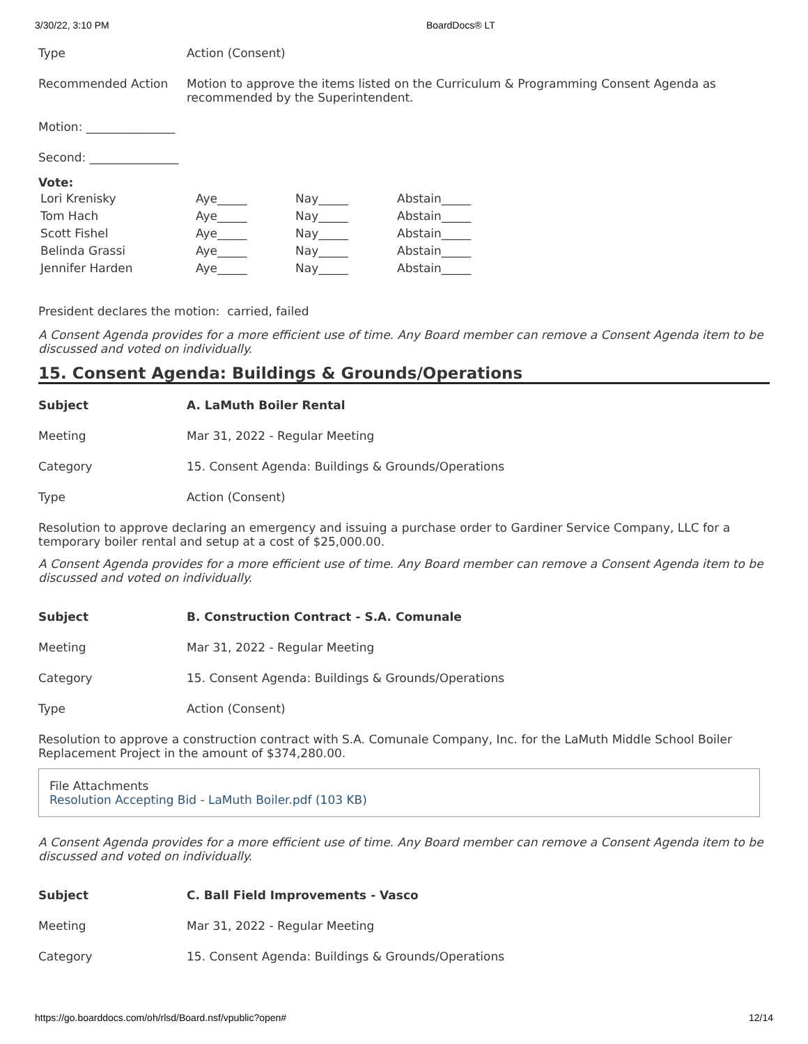3/30/22, 3:10 PM BoardDocs® LT
| Type | Action (Consent) |
| Recommended Action | Motion to approve the items listed on the Curriculum & Programming Consent Agenda as recommended by the Superintendent. |
| Motion: _______________ | |
| Second: _______________ | |
Vote:
| Lori Krenisky | Aye_____ | Nay_____ | Abstain_____ |
| Tom Hach | Aye_____ | Nay_____ | Abstain_____ |
| Scott Fishel | Aye_____ | Nay_____ | Abstain_____ |
| Belinda Grassi | Aye_____ | Nay_____ | Abstain_____ |
| Jennifer Harden | Aye_____ | Nay_____ | Abstain_____ |
President declares the motion: carried, failed
A Consent Agenda provides for a more efficient use of time. Any Board member can remove a Consent Agenda item to be discussed and voted on individually.
15. Consent Agenda: Buildings & Grounds/Operations
| Subject | A. LaMuth Boiler Rental |
| Meeting | Mar 31, 2022 - Regular Meeting |
| Category | 15. Consent Agenda: Buildings & Grounds/Operations |
| Type | Action (Consent) |
Resolution to approve declaring an emergency and issuing a purchase order to Gardiner Service Company, LLC for a temporary boiler rental and setup at a cost of $25,000.00.
A Consent Agenda provides for a more efficient use of time. Any Board member can remove a Consent Agenda item to be discussed and voted on individually.
| Subject | B. Construction Contract - S.A. Comunale |
| Meeting | Mar 31, 2022 - Regular Meeting |
| Category | 15. Consent Agenda: Buildings & Grounds/Operations |
| Type | Action (Consent) |
Resolution to approve a construction contract with S.A. Comunale Company, Inc. for the LaMuth Middle School Boiler Replacement Project in the amount of $374,280.00.
File Attachments
Resolution Accepting Bid - LaMuth Boiler.pdf (103 KB)
A Consent Agenda provides for a more efficient use of time. Any Board member can remove a Consent Agenda item to be discussed and voted on individually.
| Subject | C. Ball Field Improvements - Vasco |
| Meeting | Mar 31, 2022 - Regular Meeting |
| Category | 15. Consent Agenda: Buildings & Grounds/Operations |
https://go.boarddocs.com/oh/rlsd/Board.nsf/vpublic?open# 12/14